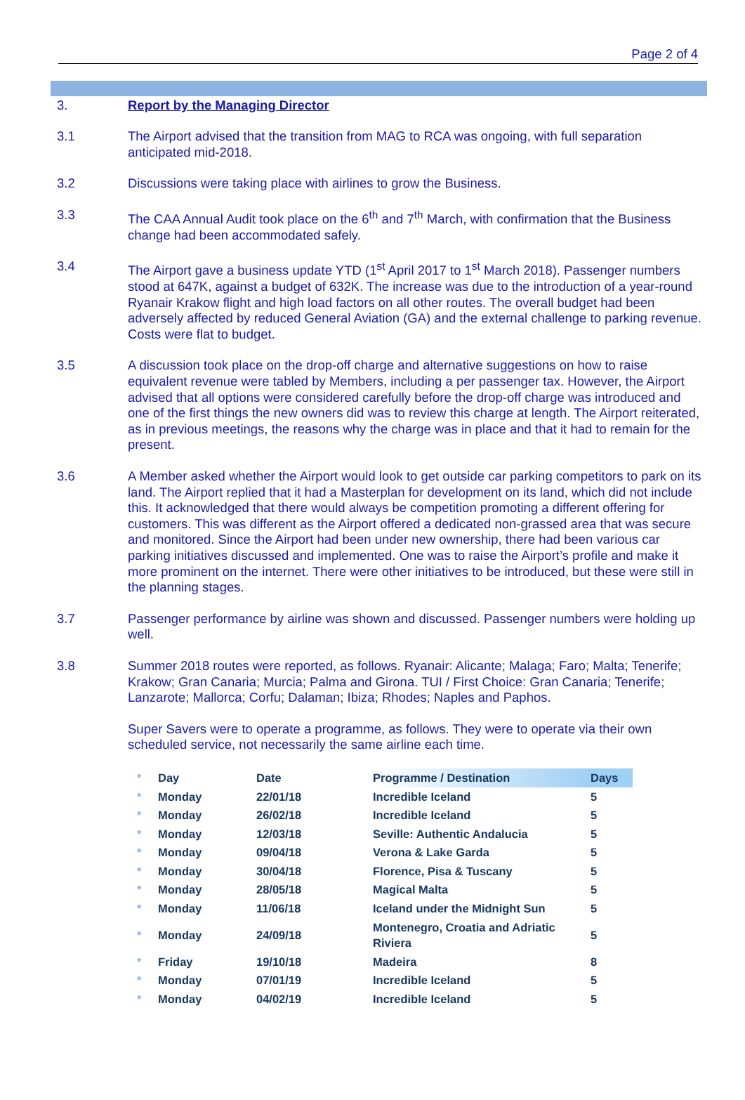Page 2 of 4
3. Report by the Managing Director
3.1 The Airport advised that the transition from MAG to RCA was ongoing, with full separation anticipated mid-2018.
3.2 Discussions were taking place with airlines to grow the Business.
3.3 The CAA Annual Audit took place on the 6<sup>th</sup> and 7<sup>th</sup> March, with confirmation that the Business change had been accommodated safely.
3.4 The Airport gave a business update YTD (1<sup>st</sup> April 2017 to 1<sup>st</sup> March 2018). Passenger numbers stood at 647K, against a budget of 632K. The increase was due to the introduction of a year-round Ryanair Krakow flight and high load factors on all other routes. The overall budget had been adversely affected by reduced General Aviation (GA) and the external challenge to parking revenue. Costs were flat to budget.
3.5 A discussion took place on the drop-off charge and alternative suggestions on how to raise equivalent revenue were tabled by Members, including a per passenger tax. However, the Airport advised that all options were considered carefully before the drop-off charge was introduced and one of the first things the new owners did was to review this charge at length. The Airport reiterated, as in previous meetings, the reasons why the charge was in place and that it had to remain for the present.
3.6 A Member asked whether the Airport would look to get outside car parking competitors to park on its land. The Airport replied that it had a Masterplan for development on its land, which did not include this. It acknowledged that there would always be competition promoting a different offering for customers. This was different as the Airport offered a dedicated non-grassed area that was secure and monitored. Since the Airport had been under new ownership, there had been various car parking initiatives discussed and implemented. One was to raise the Airport’s profile and make it more prominent on the internet. There were other initiatives to be introduced, but these were still in the planning stages.
3.7 Passenger performance by airline was shown and discussed. Passenger numbers were holding up well.
3.8 Summer 2018 routes were reported, as follows. Ryanair: Alicante; Malaga; Faro; Malta; Tenerife; Krakow; Gran Canaria; Murcia; Palma and Girona. TUI / First Choice: Gran Canaria; Tenerife; Lanzarote; Mallorca; Corfu; Dalaman; Ibiza; Rhodes; Naples and Paphos.
Super Savers were to operate a programme, as follows. They were to operate via their own scheduled service, not necessarily the same airline each time.
| * | Day | Date | Programme / Destination | Days |
| --- | --- | --- | --- | --- |
| * | Monday | 22/01/18 | Incredible Iceland | 5 |
| * | Monday | 26/02/18 | Incredible Iceland | 5 |
| * | Monday | 12/03/18 | Seville: Authentic Andalucia | 5 |
| * | Monday | 09/04/18 | Verona & Lake Garda | 5 |
| * | Monday | 30/04/18 | Florence, Pisa & Tuscany | 5 |
| * | Monday | 28/05/18 | Magical Malta | 5 |
| * | Monday | 11/06/18 | Iceland under the Midnight Sun | 5 |
| * | Monday | 24/09/18 | Montenegro, Croatia and Adriatic Riviera | 5 |
| * | Friday | 19/10/18 | Madeira | 8 |
| * | Monday | 07/01/19 | Incredible Iceland | 5 |
| * | Monday | 04/02/19 | Incredible Iceland | 5 |